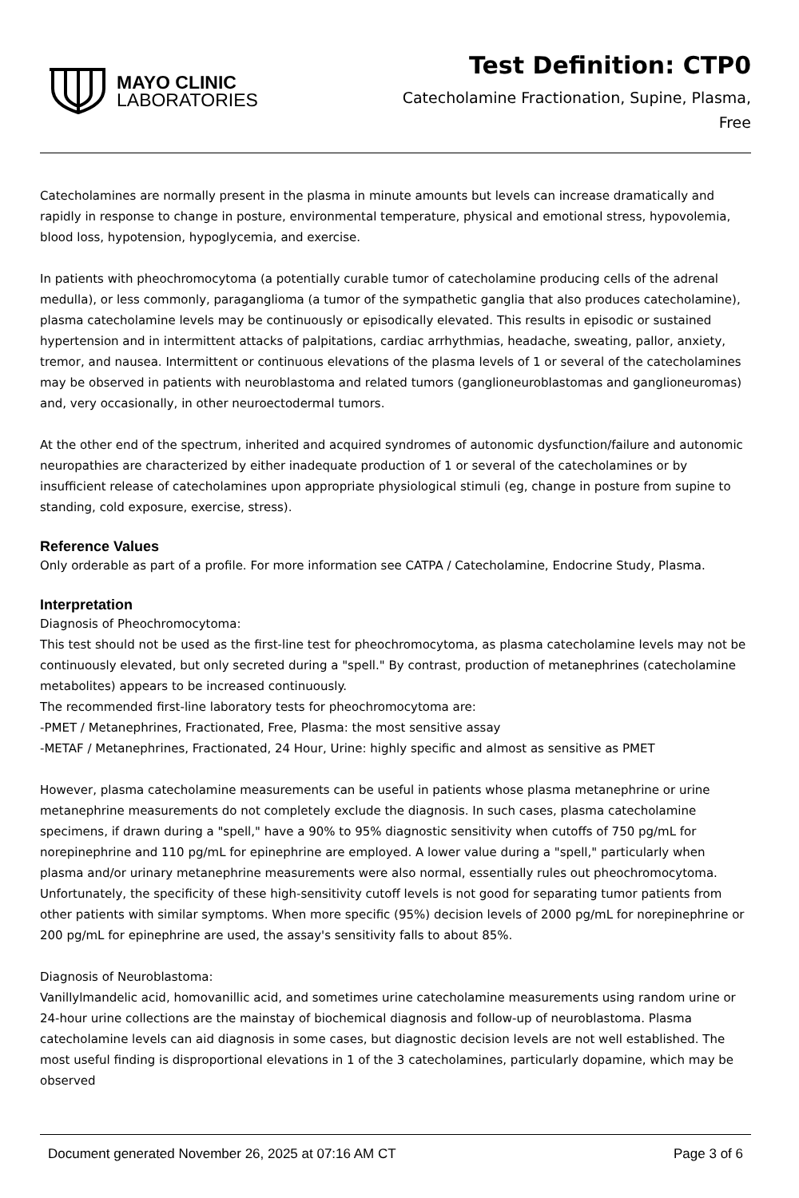MAYO CLINIC
LABORATORIES
Test Definition: CTP0
Catecholamine Fractionation, Supine, Plasma,
Free
Catecholamines are normally present in the plasma in minute amounts but levels can increase dramatically and rapidly in response to change in posture, environmental temperature, physical and emotional stress, hypovolemia, blood loss, hypotension, hypoglycemia, and exercise.
In patients with pheochromocytoma (a potentially curable tumor of catecholamine producing cells of the adrenal medulla), or less commonly, paraganglioma (a tumor of the sympathetic ganglia that also produces catecholamine), plasma catecholamine levels may be continuously or episodically elevated. This results in episodic or sustained hypertension and in intermittent attacks of palpitations, cardiac arrhythmias, headache, sweating, pallor, anxiety, tremor, and nausea. Intermittent or continuous elevations of the plasma levels of 1 or several of the catecholamines may be observed in patients with neuroblastoma and related tumors (ganglioneuroblastomas and ganglioneuromas) and, very occasionally, in other neuroectodermal tumors.
At the other end of the spectrum, inherited and acquired syndromes of autonomic dysfunction/failure and autonomic neuropathies are characterized by either inadequate production of 1 or several of the catecholamines or by insufficient release of catecholamines upon appropriate physiological stimuli (eg, change in posture from supine to standing, cold exposure, exercise, stress).
Reference Values
Only orderable as part of a profile. For more information see CATPA / Catecholamine, Endocrine Study, Plasma.
Interpretation
Diagnosis of Pheochromocytoma:
This test should not be used as the first-line test for pheochromocytoma, as plasma catecholamine levels may not be continuously elevated, but only secreted during a "spell." By contrast, production of metanephrines (catecholamine metabolites) appears to be increased continuously.
The recommended first-line laboratory tests for pheochromocytoma are:
-PMET / Metanephrines, Fractionated, Free, Plasma: the most sensitive assay
-METAF / Metanephrines, Fractionated, 24 Hour, Urine: highly specific and almost as sensitive as PMET
However, plasma catecholamine measurements can be useful in patients whose plasma metanephrine or urine metanephrine measurements do not completely exclude the diagnosis. In such cases, plasma catecholamine specimens, if drawn during a "spell," have a 90% to 95% diagnostic sensitivity when cutoffs of 750 pg/mL for norepinephrine and 110 pg/mL for epinephrine are employed. A lower value during a "spell," particularly when plasma and/or urinary metanephrine measurements were also normal, essentially rules out pheochromocytoma. Unfortunately, the specificity of these high-sensitivity cutoff levels is not good for separating tumor patients from other patients with similar symptoms. When more specific (95%) decision levels of 2000 pg/mL for norepinephrine or 200 pg/mL for epinephrine are used, the assay's sensitivity falls to about 85%.
Diagnosis of Neuroblastoma:
Vanillylmandelic acid, homovanillic acid, and sometimes urine catecholamine measurements using random urine or 24-hour urine collections are the mainstay of biochemical diagnosis and follow-up of neuroblastoma. Plasma catecholamine levels can aid diagnosis in some cases, but diagnostic decision levels are not well established. The most useful finding is disproportional elevations in 1 of the 3 catecholamines, particularly dopamine, which may be observed
Document generated November 26, 2025 at 07:16 AM CT Page 3 of 6